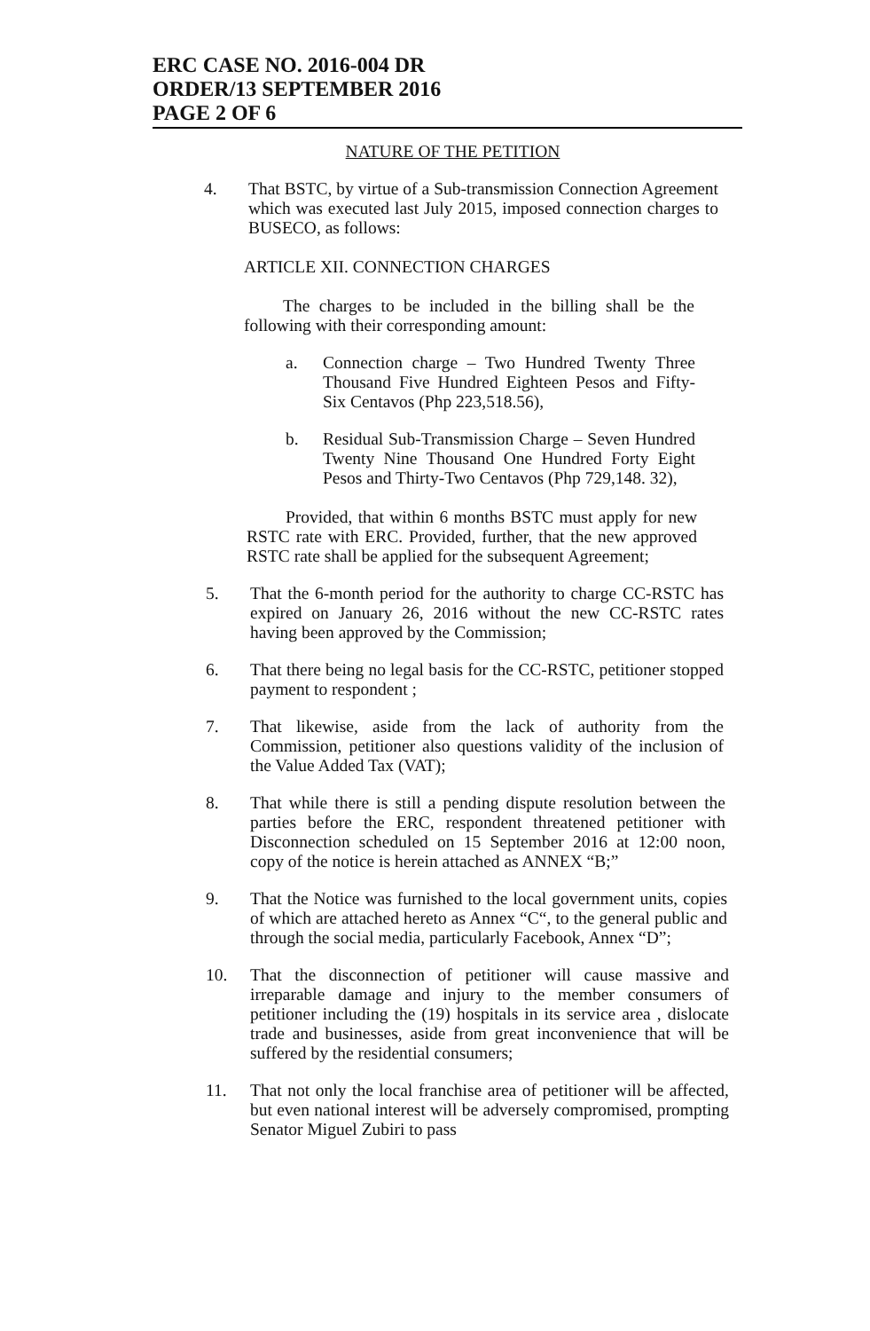ERC CASE NO. 2016-004 DR
ORDER/13 SEPTEMBER 2016
PAGE 2 OF 6
NATURE OF THE PETITION
4. That BSTC, by virtue of a Sub-transmission Connection Agreement which was executed last July 2015, imposed connection charges to BUSECO, as follows:
ARTICLE XII. CONNECTION CHARGES
The charges to be included in the billing shall be the following with their corresponding amount:
a. Connection charge – Two Hundred Twenty Three Thousand Five Hundred Eighteen Pesos and Fifty-Six Centavos (Php 223,518.56),
b. Residual Sub-Transmission Charge – Seven Hundred Twenty Nine Thousand One Hundred Forty Eight Pesos and Thirty-Two Centavos (Php 729,148. 32),
Provided, that within 6 months BSTC must apply for new RSTC rate with ERC. Provided, further, that the new approved RSTC rate shall be applied for the subsequent Agreement;
5. That the 6-month period for the authority to charge CC-RSTC has expired on January 26, 2016 without the new CC-RSTC rates having been approved by the Commission;
6. That there being no legal basis for the CC-RSTC, petitioner stopped payment to respondent ;
7. That likewise, aside from the lack of authority from the Commission, petitioner also questions validity of the inclusion of the Value Added Tax (VAT);
8. That while there is still a pending dispute resolution between the parties before the ERC, respondent threatened petitioner with Disconnection scheduled on 15 September 2016 at 12:00 noon, copy of the notice is herein attached as ANNEX “B;”
9. That the Notice was furnished to the local government units, copies of which are attached hereto as Annex “C“, to the general public and through the social media, particularly Facebook, Annex “D”;
10. That the disconnection of petitioner will cause massive and irreparable damage and injury to the member consumers of petitioner including the (19) hospitals in its service area , dislocate trade and businesses, aside from great inconvenience that will be suffered by the residential consumers;
11. That not only the local franchise area of petitioner will be affected, but even national interest will be adversely compromised, prompting Senator Miguel Zubiri to pass